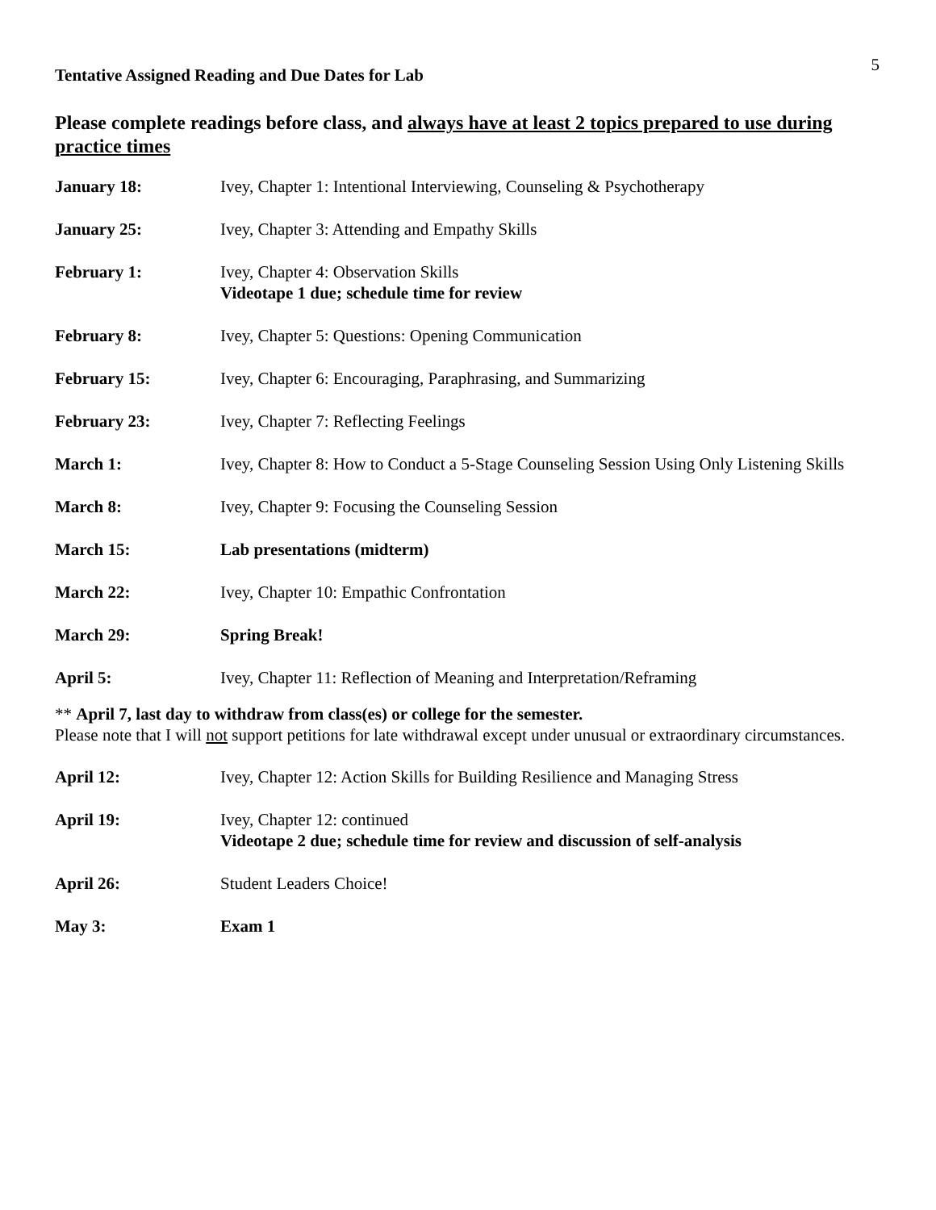5
Tentative Assigned Reading and Due Dates for Lab
Please complete readings before class, and always have at least 2 topics prepared to use during practice times
January 18: Ivey, Chapter 1: Intentional Interviewing, Counseling & Psychotherapy
January 25: Ivey, Chapter 3: Attending and Empathy Skills
February 1: Ivey, Chapter 4: Observation Skills
Videotape 1 due; schedule time for review
February 8: Ivey, Chapter 5: Questions: Opening Communication
February 15: Ivey, Chapter 6: Encouraging, Paraphrasing, and Summarizing
February 23: Ivey, Chapter 7: Reflecting Feelings
March 1: Ivey, Chapter 8: How to Conduct a 5-Stage Counseling Session Using Only Listening Skills
March 8: Ivey, Chapter 9: Focusing the Counseling Session
March 15: Lab presentations (midterm)
March 22: Ivey, Chapter 10: Empathic Confrontation
March 29: Spring Break!
April 5: Ivey, Chapter 11: Reflection of Meaning and Interpretation/Reframing
** April 7, last day to withdraw from class(es) or college for the semester.
Please note that I will not support petitions for late withdrawal except under unusual or extraordinary circumstances.
April 12: Ivey, Chapter 12: Action Skills for Building Resilience and Managing Stress
April 19: Ivey, Chapter 12: continued
Videotape 2 due; schedule time for review and discussion of self-analysis
April 26: Student Leaders Choice!
May 3: Exam 1